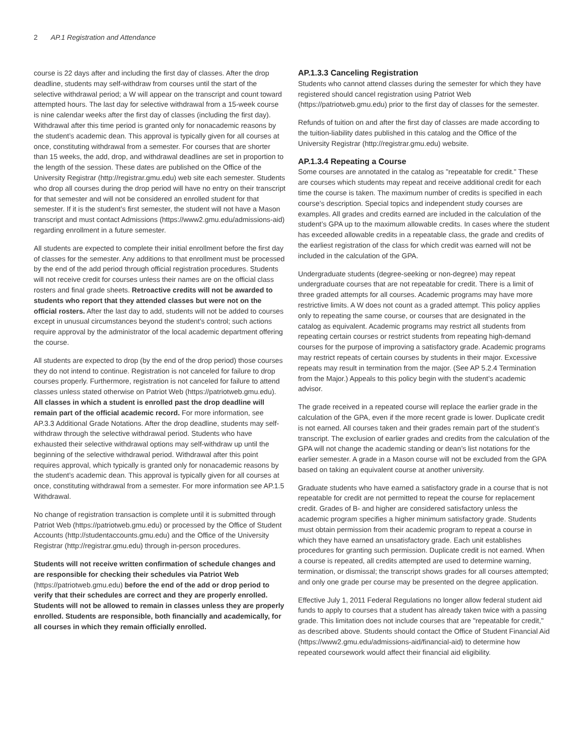2 AP.1 Registration and Attendance
course is 22 days after and including the first day of classes. After the drop deadline, students may self-withdraw from courses until the start of the selective withdrawal period; a W will appear on the transcript and count toward attempted hours. The last day for selective withdrawal from a 15-week course is nine calendar weeks after the first day of classes (including the first day). Withdrawal after this time period is granted only for nonacademic reasons by the student’s academic dean. This approval is typically given for all courses at once, constituting withdrawal from a semester. For courses that are shorter than 15 weeks, the add, drop, and withdrawal deadlines are set in proportion to the length of the session. These dates are published on the Office of the University Registrar (http://registrar.gmu.edu) web site each semester. Students who drop all courses during the drop period will have no entry on their transcript for that semester and will not be considered an enrolled student for that semester. If it is the student’s first semester, the student will not have a Mason transcript and must contact Admissions (https://www2.gmu.edu/admissions-aid) regarding enrollment in a future semester.
All students are expected to complete their initial enrollment before the first day of classes for the semester. Any additions to that enrollment must be processed by the end of the add period through official registration procedures. Students will not receive credit for courses unless their names are on the official class rosters and final grade sheets. Retroactive credits will not be awarded to students who report that they attended classes but were not on the official rosters. After the last day to add, students will not be added to courses except in unusual circumstances beyond the student’s control; such actions require approval by the administrator of the local academic department offering the course.
All students are expected to drop (by the end of the drop period) those courses they do not intend to continue. Registration is not canceled for failure to drop courses properly. Furthermore, registration is not canceled for failure to attend classes unless stated otherwise on Patriot Web (https://patriotweb.gmu.edu). All classes in which a student is enrolled past the drop deadline will remain part of the official academic record. For more information, see AP.3.3 Additional Grade Notations. After the drop deadline, students may self-withdraw through the selective withdrawal period. Students who have exhausted their selective withdrawal options may self-withdraw up until the beginning of the selective withdrawal period. Withdrawal after this point requires approval, which typically is granted only for nonacademic reasons by the student’s academic dean. This approval is typically given for all courses at once, constituting withdrawal from a semester. For more information see AP.1.5 Withdrawal.
No change of registration transaction is complete until it is submitted through Patriot Web (https://patriotweb.gmu.edu) or processed by the Office of Student Accounts (http://studentaccounts.gmu.edu) and the Office of the University Registrar (http://registrar.gmu.edu) through in-person procedures.
Students will not receive written confirmation of schedule changes and are responsible for checking their schedules via Patriot Web (https://patriotweb.gmu.edu) before the end of the add or drop period to verify that their schedules are correct and they are properly enrolled. Students will not be allowed to remain in classes unless they are properly enrolled. Students are responsible, both financially and academically, for all courses in which they remain officially enrolled.
AP.1.3.3 Canceling Registration
Students who cannot attend classes during the semester for which they have registered should cancel registration using Patriot Web (https://patriotweb.gmu.edu) prior to the first day of classes for the semester.
Refunds of tuition on and after the first day of classes are made according to the tuition-liability dates published in this catalog and the Office of the University Registrar (http://registrar.gmu.edu) website.
AP.1.3.4 Repeating a Course
Some courses are annotated in the catalog as "repeatable for credit." These are courses which students may repeat and receive additional credit for each time the course is taken. The maximum number of credits is specified in each course’s description. Special topics and independent study courses are examples. All grades and credits earned are included in the calculation of the student’s GPA up to the maximum allowable credits. In cases where the student has exceeded allowable credits in a repeatable class, the grade and credits of the earliest registration of the class for which credit was earned will not be included in the calculation of the GPA.
Undergraduate students (degree-seeking or non-degree) may repeat undergraduate courses that are not repeatable for credit. There is a limit of three graded attempts for all courses. Academic programs may have more restrictive limits. A W does not count as a graded attempt. This policy applies only to repeating the same course, or courses that are designated in the catalog as equivalent. Academic programs may restrict all students from repeating certain courses or restrict students from repeating high-demand courses for the purpose of improving a satisfactory grade. Academic programs may restrict repeats of certain courses by students in their major. Excessive repeats may result in termination from the major. (See AP 5.2.4 Termination from the Major.) Appeals to this policy begin with the student’s academic advisor.
The grade received in a repeated course will replace the earlier grade in the calculation of the GPA, even if the more recent grade is lower. Duplicate credit is not earned. All courses taken and their grades remain part of the student’s transcript. The exclusion of earlier grades and credits from the calculation of the GPA will not change the academic standing or dean’s list notations for the earlier semester. A grade in a Mason course will not be excluded from the GPA based on taking an equivalent course at another university.
Graduate students who have earned a satisfactory grade in a course that is not repeatable for credit are not permitted to repeat the course for replacement credit. Grades of B- and higher are considered satisfactory unless the academic program specifies a higher minimum satisfactory grade. Students must obtain permission from their academic program to repeat a course in which they have earned an unsatisfactory grade. Each unit establishes procedures for granting such permission. Duplicate credit is not earned. When a course is repeated, all credits attempted are used to determine warning, termination, or dismissal; the transcript shows grades for all courses attempted; and only one grade per course may be presented on the degree application.
Effective July 1, 2011 Federal Regulations no longer allow federal student aid funds to apply to courses that a student has already taken twice with a passing grade. This limitation does not include courses that are "repeatable for credit," as described above. Students should contact the Office of Student Financial Aid (https://www2.gmu.edu/admissions-aid/financial-aid) to determine how repeated coursework would affect their financial aid eligibility.